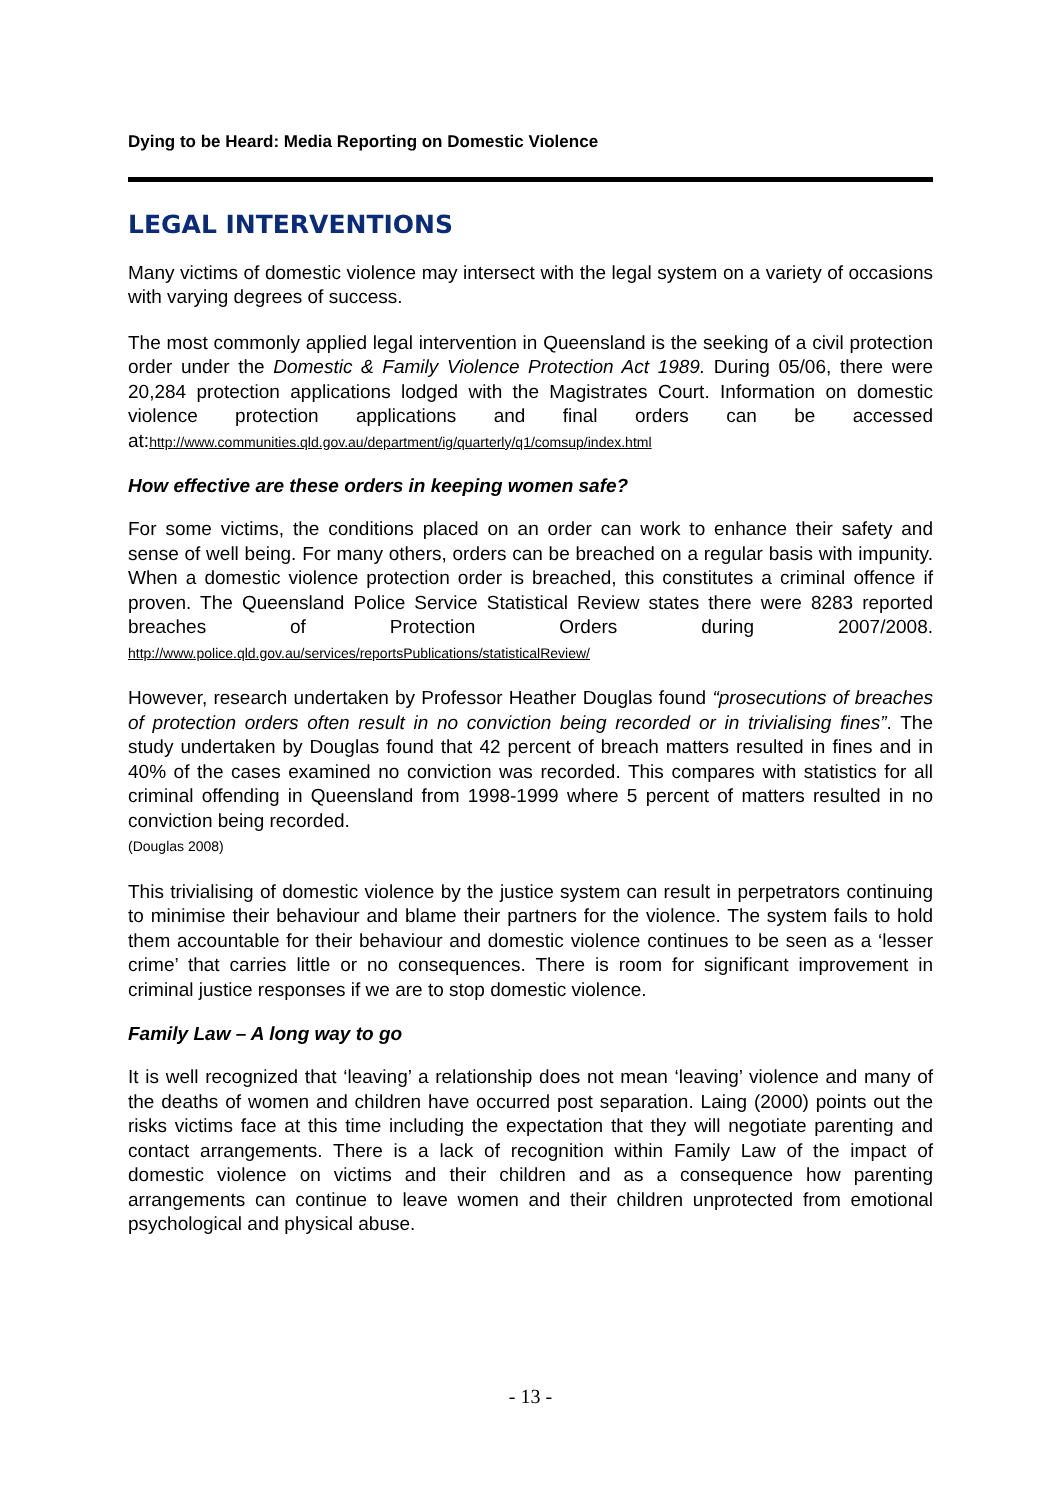Dying to be Heard: Media Reporting on Domestic Violence
LEGAL INTERVENTIONS
Many victims of domestic violence may intersect with the legal system on a variety of occasions with varying degrees of success.
The most commonly applied legal intervention in Queensland is the seeking of a civil protection order under the Domestic & Family Violence Protection Act 1989. During 05/06, there were 20,284 protection applications lodged with the Magistrates Court. Information on domestic violence protection applications and final orders can be accessed at:http://www.communities.qld.gov.au/department/ig/quarterly/q1/comsup/index.html
How effective are these orders in keeping women safe?
For some victims, the conditions placed on an order can work to enhance their safety and sense of well being. For many others, orders can be breached on a regular basis with impunity. When a domestic violence protection order is breached, this constitutes a criminal offence if proven. The Queensland Police Service Statistical Review states there were 8283 reported breaches of Protection Orders during 2007/2008. http://www.police.qld.gov.au/services/reportsPublications/statisticalReview/
However, research undertaken by Professor Heather Douglas found “prosecutions of breaches of protection orders often result in no conviction being recorded or in trivialising fines”. The study undertaken by Douglas found that 42 percent of breach matters resulted in fines and in 40% of the cases examined no conviction was recorded. This compares with statistics for all criminal offending in Queensland from 1998-1999 where 5 percent of matters resulted in no conviction being recorded.
(Douglas 2008)
This trivialising of domestic violence by the justice system can result in perpetrators continuing to minimise their behaviour and blame their partners for the violence. The system fails to hold them accountable for their behaviour and domestic violence continues to be seen as a ‘lesser crime’ that carries little or no consequences. There is room for significant improvement in criminal justice responses if we are to stop domestic violence.
Family Law – A long way to go
It is well recognized that ‘leaving’ a relationship does not mean ‘leaving’ violence and many of the deaths of women and children have occurred post separation. Laing (2000) points out the risks victims face at this time including the expectation that they will negotiate parenting and contact arrangements. There is a lack of recognition within Family Law of the impact of domestic violence on victims and their children and as a consequence how parenting arrangements can continue to leave women and their children unprotected from emotional psychological and physical abuse.
- 13 -